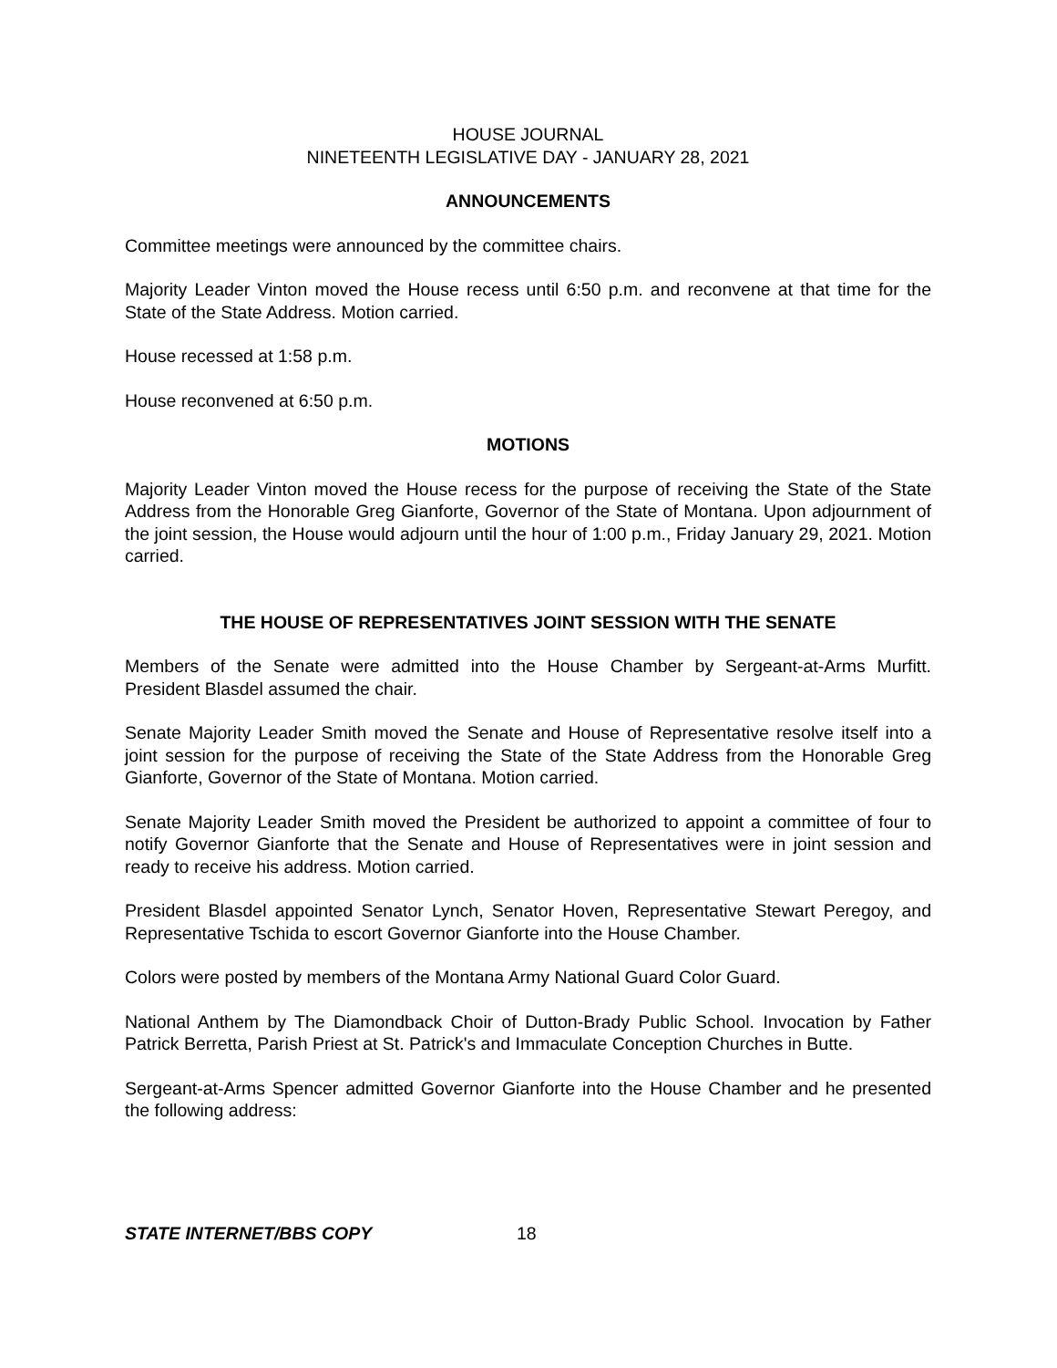HOUSE JOURNAL
NINETEENTH LEGISLATIVE DAY - JANUARY 28, 2021
ANNOUNCEMENTS
Committee meetings were announced by the committee chairs.
Majority Leader Vinton moved the House recess until 6:50 p.m. and reconvene at that time for the State of the State Address. Motion carried.
House recessed at 1:58 p.m.
House reconvened at 6:50 p.m.
MOTIONS
Majority Leader Vinton moved the House recess for the purpose of receiving the State of the State Address from the Honorable Greg Gianforte, Governor of the State of Montana. Upon adjournment of the joint session, the House would adjourn until the hour of 1:00 p.m., Friday January 29, 2021. Motion carried.
THE HOUSE OF REPRESENTATIVES JOINT SESSION WITH THE SENATE
Members of the Senate were admitted into the House Chamber by Sergeant-at-Arms Murfitt. President Blasdel assumed the chair.
Senate Majority Leader Smith moved the Senate and House of Representative resolve itself into a joint session for the purpose of receiving the State of the State Address from the Honorable Greg Gianforte, Governor of the State of Montana. Motion carried.
Senate Majority Leader Smith moved the President be authorized to appoint a committee of four to notify Governor Gianforte that the Senate and House of Representatives were in joint session and ready to receive his address. Motion carried.
President Blasdel appointed Senator Lynch, Senator Hoven, Representative Stewart Peregoy, and Representative Tschida to escort Governor Gianforte into the House Chamber.
Colors were posted by members of the Montana Army National Guard Color Guard.
National Anthem by The Diamondback Choir of Dutton-Brady Public School. Invocation by Father Patrick Berretta, Parish Priest at St. Patrick's and Immaculate Conception Churches in Butte.
Sergeant-at-Arms Spencer admitted Governor Gianforte into the House Chamber and he presented the following address:
STATE INTERNET/BBS COPY 18